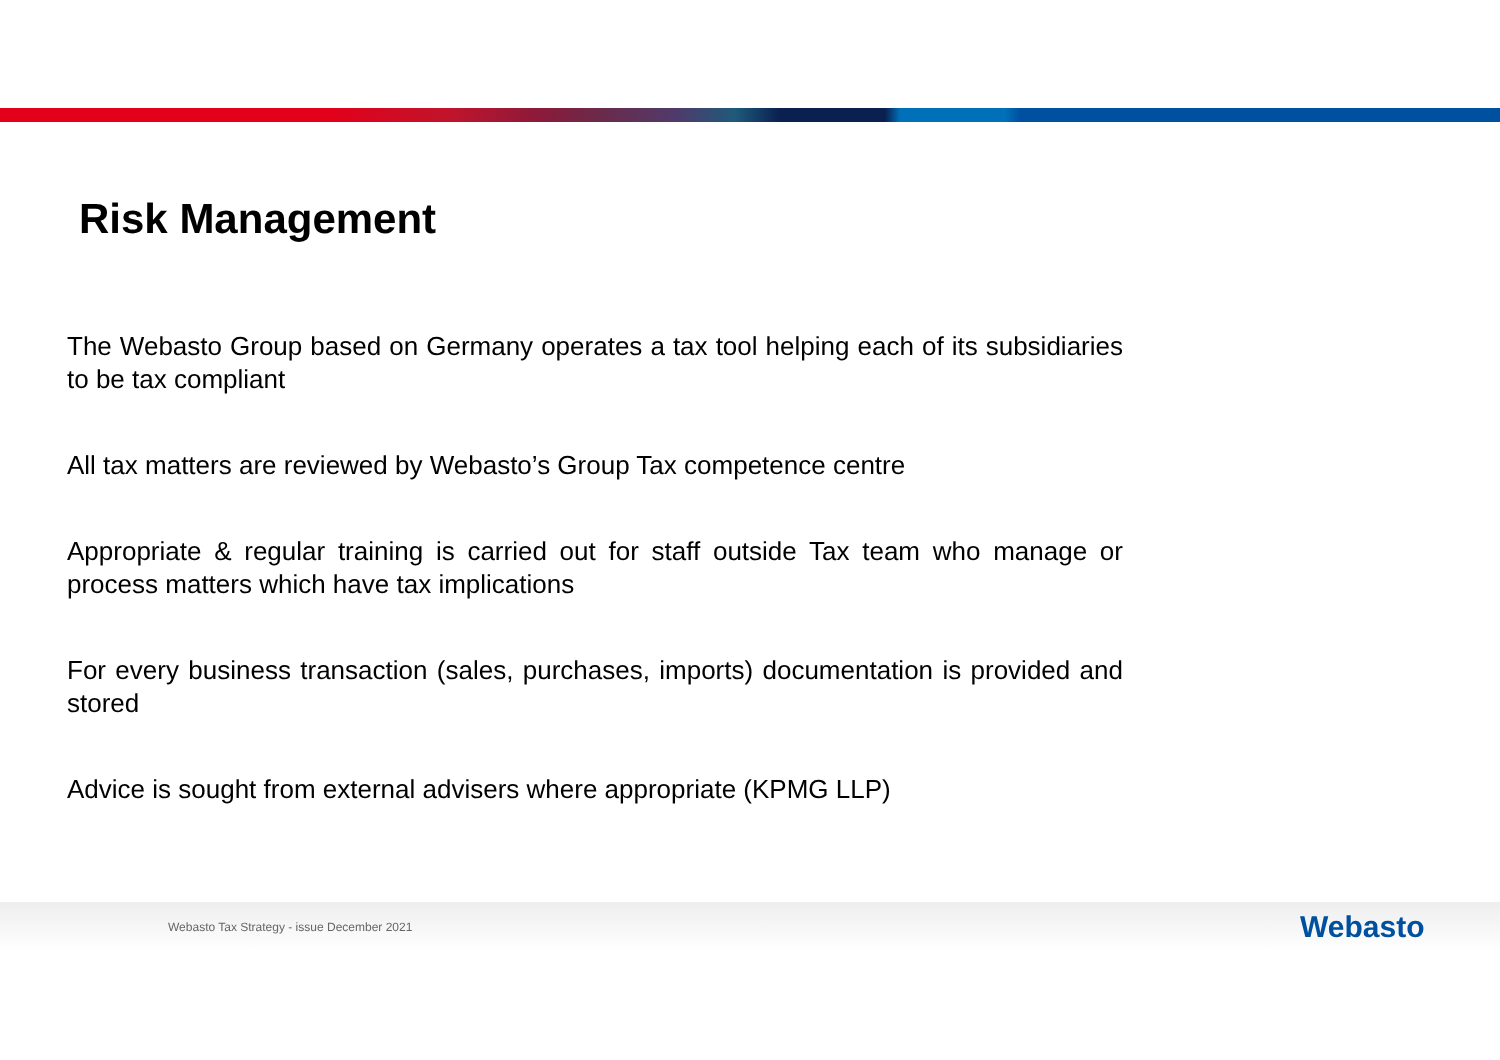Risk Management
The Webasto Group based on Germany operates a tax tool helping each of its subsidiaries to be tax compliant
All tax matters are reviewed by Webasto’s Group Tax competence centre
Appropriate & regular training is carried out for staff outside Tax team who manage or process matters which have tax implications
For every business transaction (sales, purchases, imports) documentation is provided and stored
Advice is sought from external advisers where appropriate (KPMG LLP)
Webasto Tax Strategy - issue December 2021
Webasto